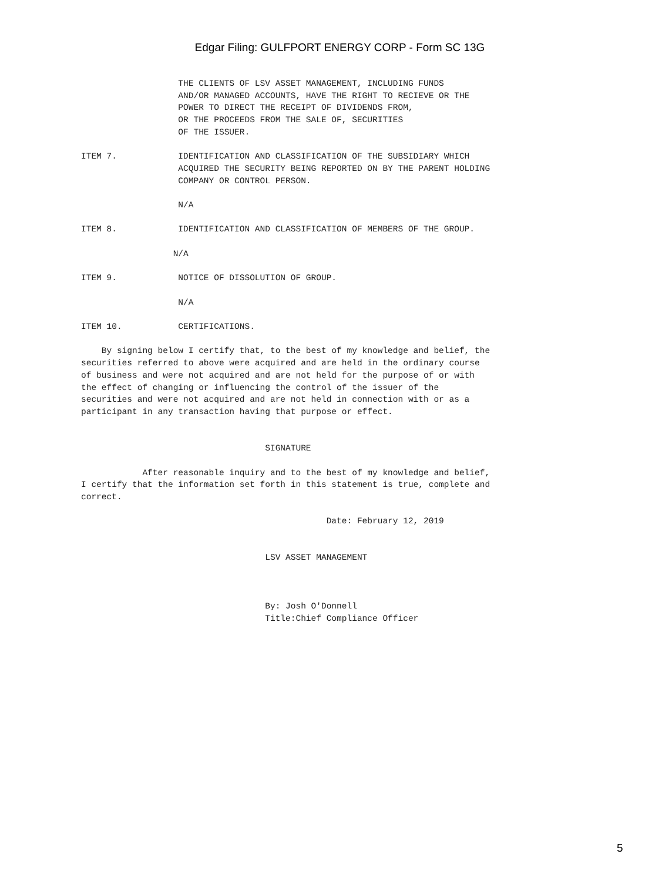Edgar Filing: GULFPORT ENERGY CORP - Form SC 13G
                   THE CLIENTS OF LSV ASSET MANAGEMENT, INCLUDING FUNDS
                   AND/OR MANAGED ACCOUNTS, HAVE THE RIGHT TO RECIEVE OR THE
                   POWER TO DIRECT THE RECEIPT OF DIVIDENDS FROM,
                   OR THE PROCEEDS FROM THE SALE OF, SECURITIES
                   OF THE ISSUER.

ITEM 7.            IDENTIFICATION AND CLASSIFICATION OF THE SUBSIDIARY WHICH
                   ACQUIRED THE SECURITY BEING REPORTED ON BY THE PARENT HOLDING
                   COMPANY OR CONTROL PERSON.

                   N/A

ITEM 8.            IDENTIFICATION AND CLASSIFICATION OF MEMBERS OF THE GROUP.

                  N/A

ITEM 9.            NOTICE OF DISSOLUTION OF GROUP.

                   N/A

ITEM 10.           CERTIFICATIONS.

    By signing below I certify that, to the best of my knowledge and belief, the
securities referred to above were acquired and are held in the ordinary course
of business and were not acquired and are not held for the purpose of or with
the effect of changing or influencing the control of the issuer of the
securities and were not acquired and are not held in connection with or as a
participant in any transaction having that purpose or effect.


                                    SIGNATURE

            After reasonable inquiry and to the best of my knowledge and belief,
I certify that the information set forth in this statement is true, complete and
correct.

                                                Date: February 12, 2019


                                    LSV ASSET MANAGEMENT



                                    By: Josh O'Donnell
                                    Title:Chief Compliance Officer
5